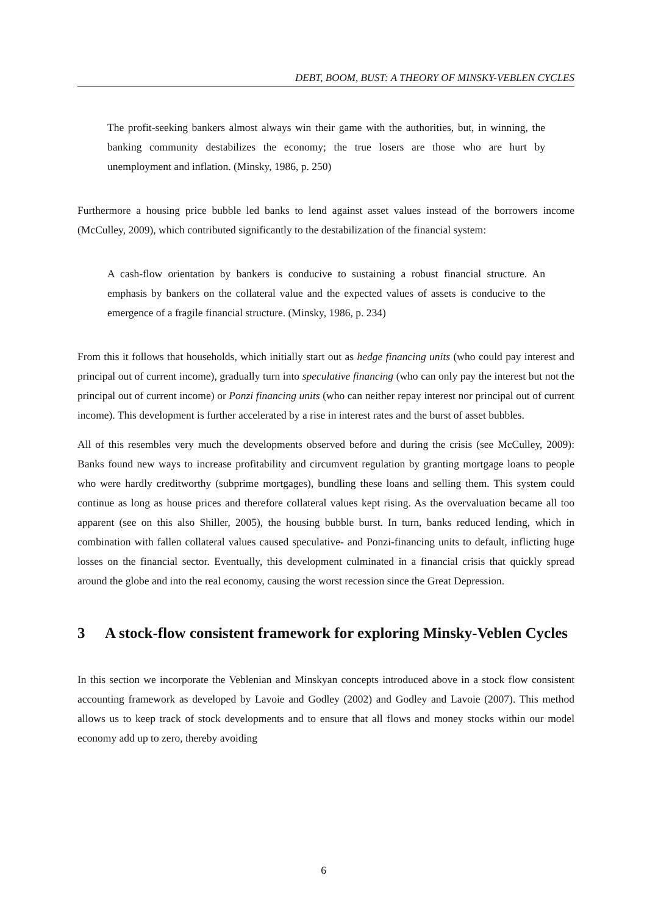DEBT, BOOM, BUST: A THEORY OF MINSKY-VEBLEN CYCLES
The profit-seeking bankers almost always win their game with the authorities, but, in winning, the banking community destabilizes the economy; the true losers are those who are hurt by unemployment and inflation. (Minsky, 1986, p. 250)
Furthermore a housing price bubble led banks to lend against asset values instead of the borrowers income (McCulley, 2009), which contributed significantly to the destabilization of the financial system:
A cash-flow orientation by bankers is conducive to sustaining a robust financial structure. An emphasis by bankers on the collateral value and the expected values of assets is conducive to the emergence of a fragile financial structure. (Minsky, 1986, p. 234)
From this it follows that households, which initially start out as hedge financing units (who could pay interest and principal out of current income), gradually turn into speculative financing (who can only pay the interest but not the principal out of current income) or Ponzi financing units (who can neither repay interest nor principal out of current income). This development is further accelerated by a rise in interest rates and the burst of asset bubbles.
All of this resembles very much the developments observed before and during the crisis (see McCulley, 2009): Banks found new ways to increase profitability and circumvent regulation by granting mortgage loans to people who were hardly creditworthy (subprime mortgages), bundling these loans and selling them. This system could continue as long as house prices and therefore collateral values kept rising. As the overvaluation became all too apparent (see on this also Shiller, 2005), the housing bubble burst. In turn, banks reduced lending, which in combination with fallen collateral values caused speculative- and Ponzi-financing units to default, inflicting huge losses on the financial sector. Eventually, this development culminated in a financial crisis that quickly spread around the globe and into the real economy, causing the worst recession since the Great Depression.
3 A stock-flow consistent framework for exploring Minsky-Veblen Cycles
In this section we incorporate the Veblenian and Minskyan concepts introduced above in a stock flow consistent accounting framework as developed by Lavoie and Godley (2002) and Godley and Lavoie (2007). This method allows us to keep track of stock developments and to ensure that all flows and money stocks within our model economy add up to zero, thereby avoiding
6